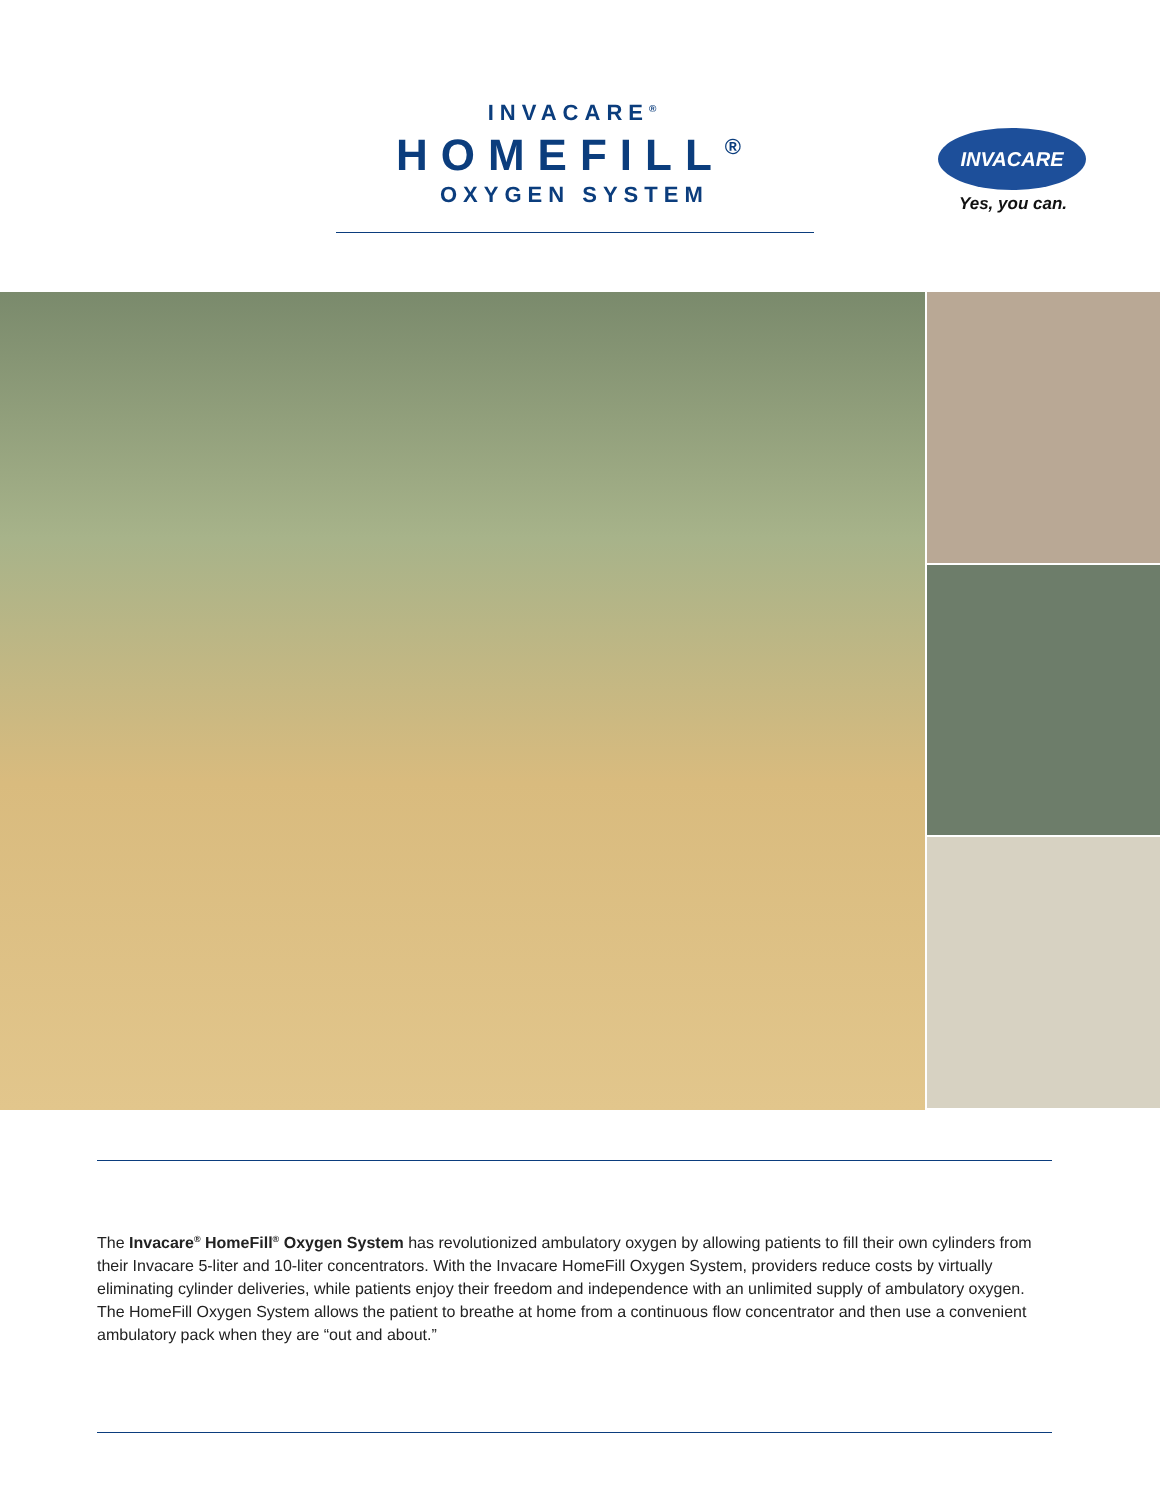INVACARE<sup>®</sup>
HOMEFILL<sup>®</sup>
OXYGEN SYSTEM
INVACARE
Yes, you can.
The Invacare<sup>®</sup> HomeFill<sup>®</sup> Oxygen System has revolutionized ambulatory oxygen by allowing patients to fill their own cylinders from their Invacare 5-liter and 10-liter concentrators. With the Invacare HomeFill Oxygen System, providers reduce costs by virtually eliminating cylinder deliveries, while patients enjoy their freedom and independence with an unlimited supply of ambulatory oxygen. The HomeFill Oxygen System allows the patient to breathe at home from a continuous flow concentrator and then use a convenient ambulatory pack when they are “out and about.”